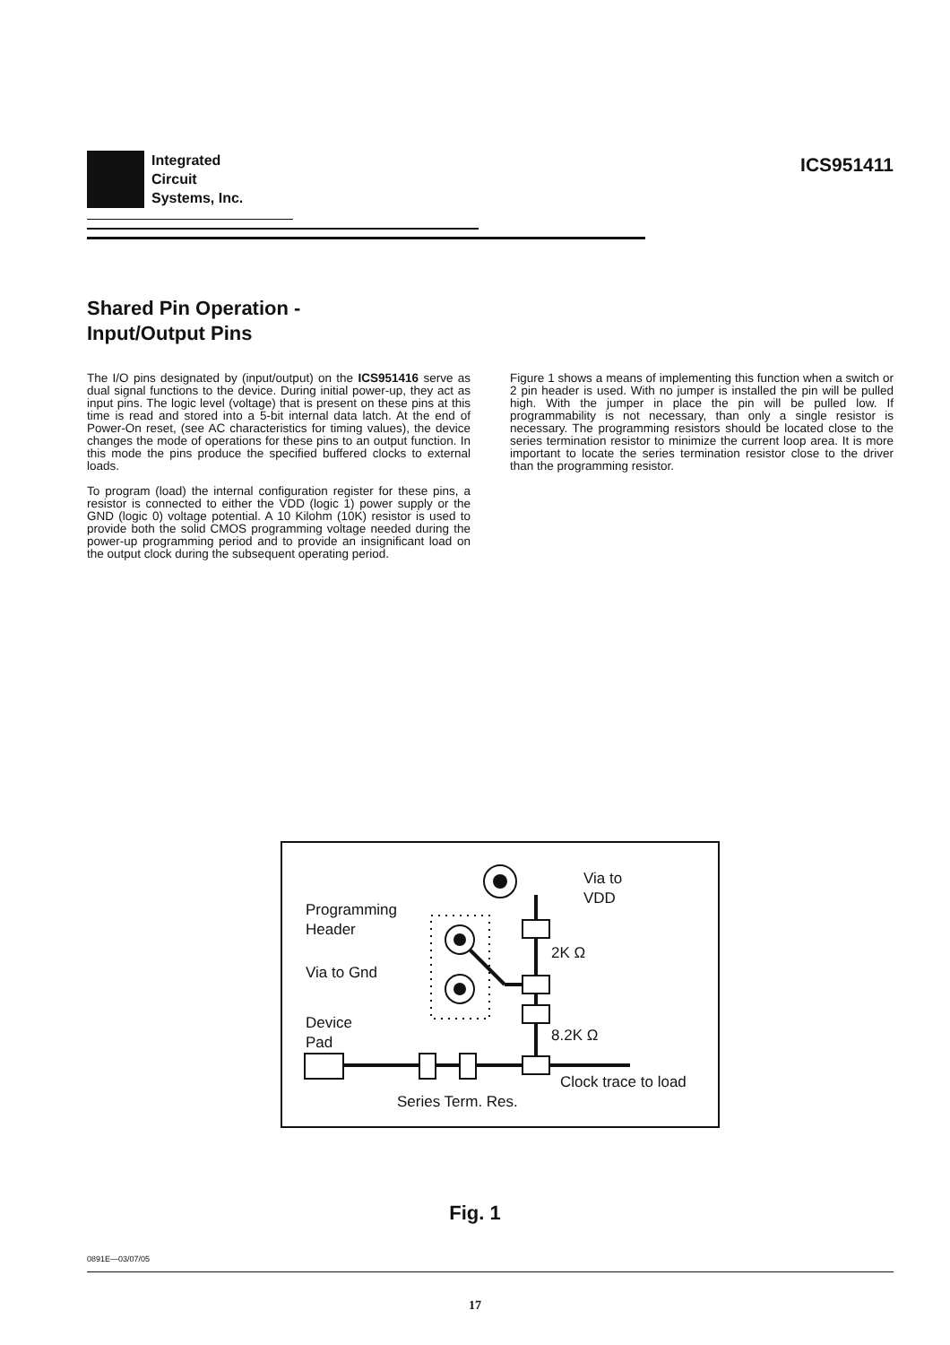Integrated
Circuit
Systems, Inc.
ICS951411
Shared Pin Operation -
Input/Output Pins
The I/O pins designated by (input/output) on the ICS951416 serve as dual signal functions to the device. During initial power-up, they act as input pins. The logic level (voltage) that is present on these pins at this time is read and stored into a 5-bit internal data latch. At the end of Power-On reset, (see AC characteristics for timing values), the device changes the mode of operations for these pins to an output function. In this mode the pins produce the specified buffered clocks to external loads.
To program (load) the internal configuration register for these pins, a resistor is connected to either the VDD (logic 1) power supply or the GND (logic 0) voltage potential. A 10 Kilohm (10K) resistor is used to provide both the solid CMOS programming voltage needed during the power-up programming period and to provide an insignificant load on the output clock during the subsequent operating period.
Figure 1 shows a means of implementing this function when a switch or 2 pin header is used. With no jumper is installed the pin will be pulled high. With the jumper in place the pin will be pulled low. If programmability is not necessary, than only a single resistor is necessary. The programming resistors should be located close to the series termination resistor to minimize the current loop area. It is more important to locate the series termination resistor close to the driver than the programming resistor.
Programming
Header
Via to Gnd
Device
Pad
Via to
VDD
2K Ω
8.2K Ω
Clock trace to load
Series Term. Res.
Fig. 1
0891E—03/07/05
17